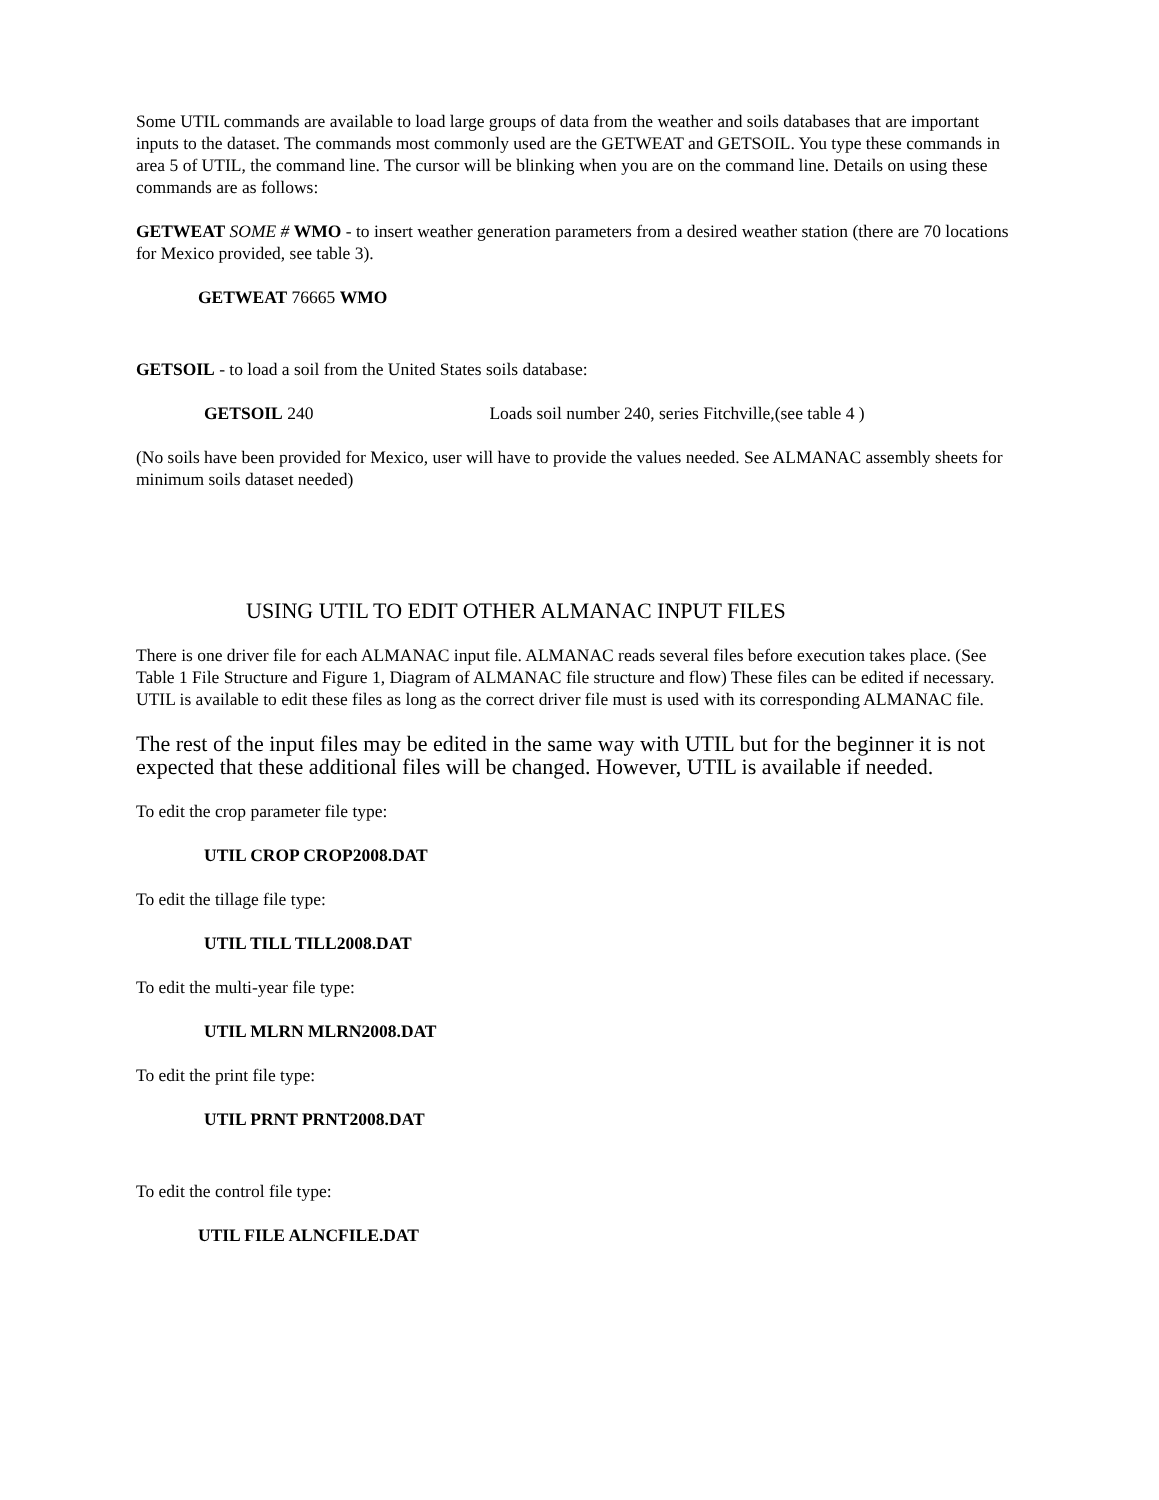Some UTIL commands are available to load large groups of data from the weather and soils databases that are important inputs to the dataset. The commands most commonly used are the GETWEAT and GETSOIL. You type these commands in area 5 of UTIL, the command line. The cursor will be blinking when you are on the command line. Details on using these commands are as follows:
GETWEAT SOME # WMO - to insert weather generation parameters from a desired weather station (there are 70 locations for Mexico provided, see table 3).
GETWEAT 76665 WMO
GETSOIL - to load a soil from the United States soils database:
GETSOIL 240 Loads soil number 240, series Fitchville,(see table 4 )
(No soils have been provided for Mexico, user will have to provide the values needed. See ALMANAC assembly sheets for minimum soils dataset needed)
USING UTIL TO EDIT OTHER ALMANAC INPUT FILES
There is one driver file for each ALMANAC input file. ALMANAC reads several files before execution takes place. (See Table 1 File Structure and Figure 1, Diagram of ALMANAC file structure and flow) These files can be edited if necessary. UTIL is available to edit these files as long as the correct driver file must is used with its corresponding ALMANAC file.
The rest of the input files may be edited in the same way with UTIL but for the beginner it is not expected that these additional files will be changed. However, UTIL is available if needed.
To edit the crop parameter file type:
UTIL CROP CROP2008.DAT
To edit the tillage file type:
UTIL TILL TILL2008.DAT
To edit the multi-year file type:
UTIL MLRN MLRN2008.DAT
To edit the print file type:
UTIL PRNT PRNT2008.DAT
To edit the control file type:
UTIL FILE ALNCFILE.DAT